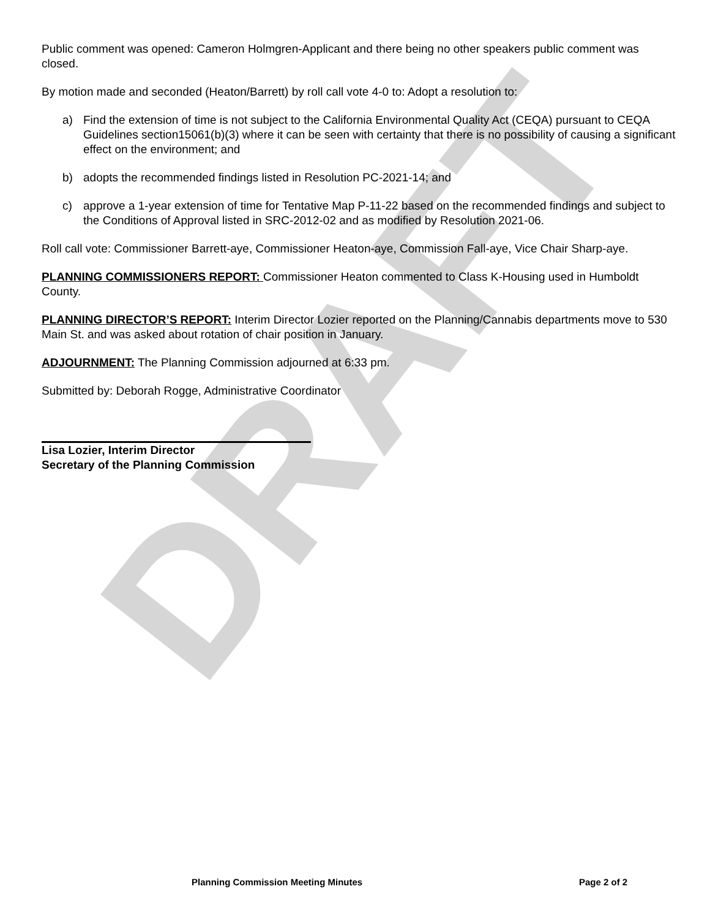DRAFT
Public comment was opened: Cameron Holmgren-Applicant and there being no other speakers public comment was closed.
By motion made and seconded (Heaton/Barrett) by roll call vote 4-0 to: Adopt a resolution to:
a) Find the extension of time is not subject to the California Environmental Quality Act (CEQA) pursuant to CEQA Guidelines section15061(b)(3) where it can be seen with certainty that there is no possibility of causing a significant effect on the environment; and
b) adopts the recommended findings listed in Resolution PC-2021-14; and
c) approve a 1-year extension of time for Tentative Map P-11-22 based on the recommended findings and subject to the Conditions of Approval listed in SRC-2012-02 and as modified by Resolution 2021-06.
Roll call vote: Commissioner Barrett-aye, Commissioner Heaton-aye, Commission Fall-aye, Vice Chair Sharp-aye.
PLANNING COMMISSIONERS REPORT: Commissioner Heaton commented to Class K-Housing used in Humboldt County.
PLANNING DIRECTOR’S REPORT: Interim Director Lozier reported on the Planning/Cannabis departments move to 530 Main St. and was asked about rotation of chair position in January.
ADJOURNMENT: The Planning Commission adjourned at 6:33 pm.
Submitted by: Deborah Rogge, Administrative Coordinator
Lisa Lozier, Interim Director
Secretary of the Planning Commission
Planning Commission Meeting Minutes Page 2 of 2